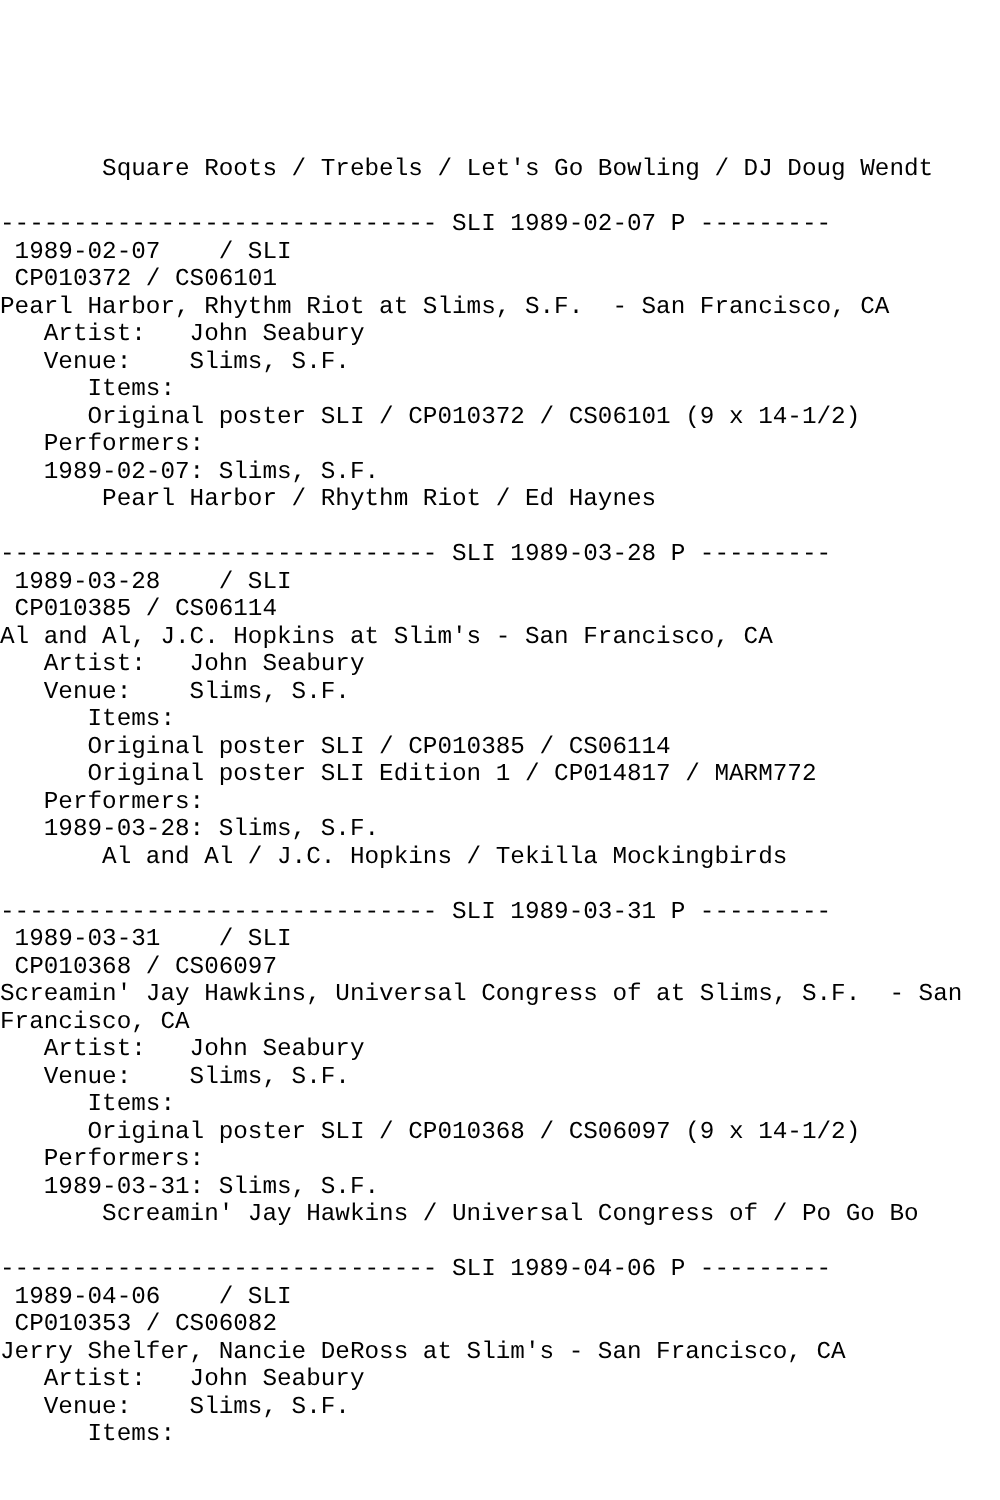Square Roots / Trebels / Let's Go Bowling / DJ Doug Wendt

------------------------------ SLI 1989-02-07 P ---------
 1989-02-07    / SLI
 CP010372 / CS06101
Pearl Harbor, Rhythm Riot at Slims, S.F.  - San Francisco, CA
   Artist:   John Seabury
   Venue:    Slims, S.F.
      Items:
      Original poster SLI / CP010372 / CS06101 (9 x 14-1/2)
   Performers:
   1989-02-07: Slims, S.F.
       Pearl Harbor / Rhythm Riot / Ed Haynes

------------------------------ SLI 1989-03-28 P ---------
 1989-03-28    / SLI
 CP010385 / CS06114
Al and Al, J.C. Hopkins at Slim's - San Francisco, CA
   Artist:   John Seabury
   Venue:    Slims, S.F.
      Items:
      Original poster SLI / CP010385 / CS06114
      Original poster SLI Edition 1 / CP014817 / MARM772
   Performers:
   1989-03-28: Slims, S.F.
       Al and Al / J.C. Hopkins / Tekilla Mockingbirds

------------------------------ SLI 1989-03-31 P ---------
 1989-03-31    / SLI
 CP010368 / CS06097
Screamin' Jay Hawkins, Universal Congress of at Slims, S.F.  - San
Francisco, CA
   Artist:   John Seabury
   Venue:    Slims, S.F.
      Items:
      Original poster SLI / CP010368 / CS06097 (9 x 14-1/2)
   Performers:
   1989-03-31: Slims, S.F.
       Screamin' Jay Hawkins / Universal Congress of / Po Go Bo

------------------------------ SLI 1989-04-06 P ---------
 1989-04-06    / SLI
 CP010353 / CS06082
Jerry Shelfer, Nancie DeRoss at Slim's - San Francisco, CA
   Artist:   John Seabury
   Venue:    Slims, S.F.
      Items: